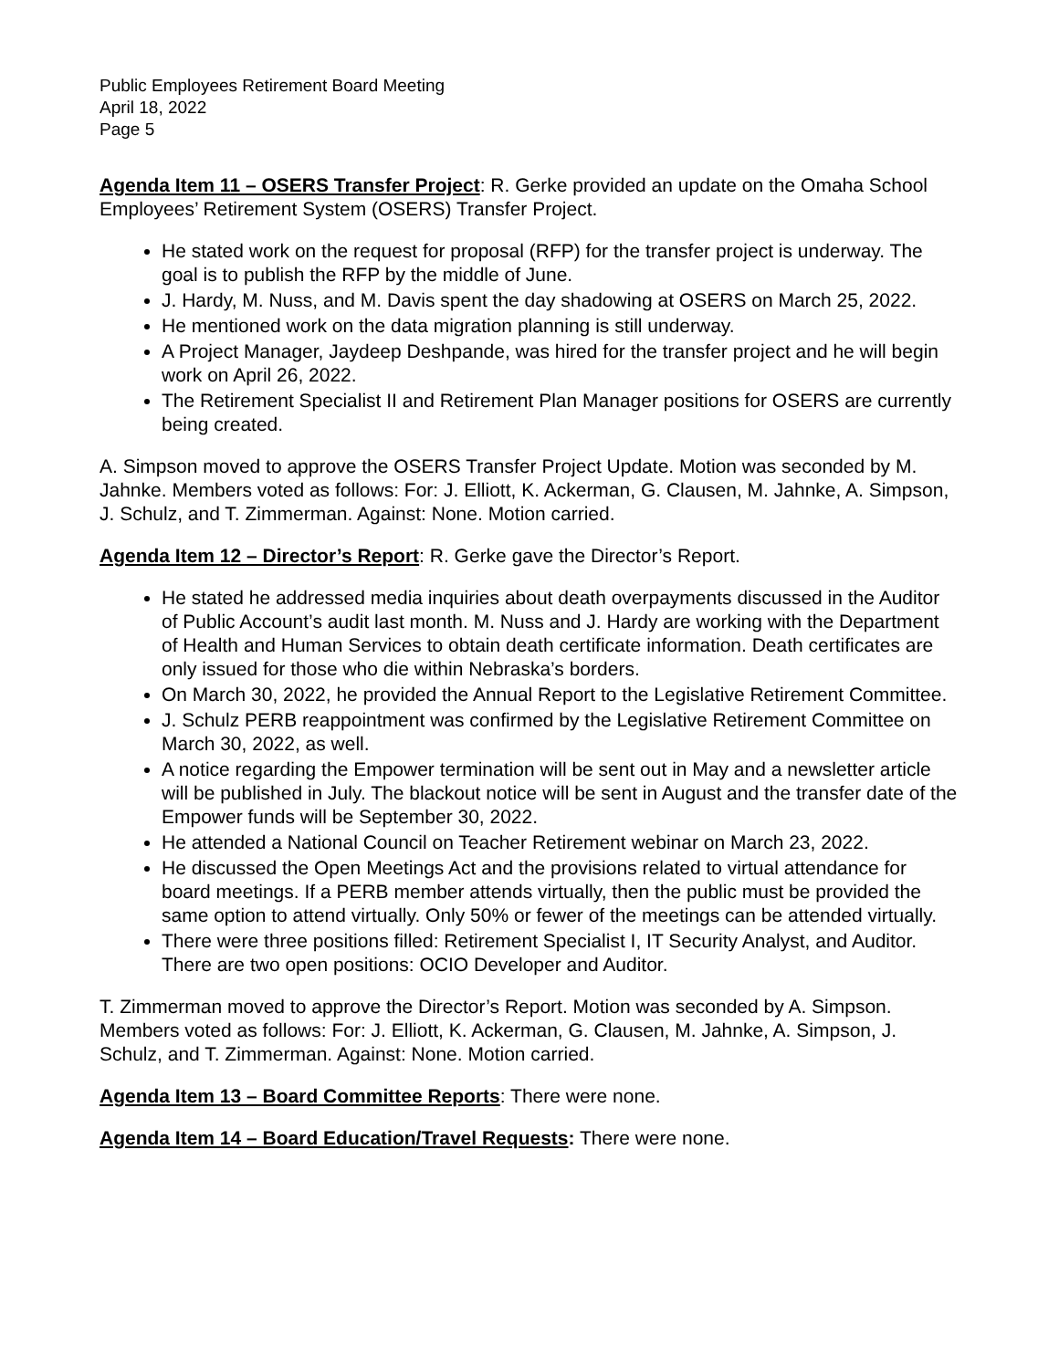Public Employees Retirement Board Meeting
April 18, 2022
Page 5
Agenda Item 11 – OSERS Transfer Project: R. Gerke provided an update on the Omaha School Employees’ Retirement System (OSERS) Transfer Project.
He stated work on the request for proposal (RFP) for the transfer project is underway. The goal is to publish the RFP by the middle of June.
J. Hardy, M. Nuss, and M. Davis spent the day shadowing at OSERS on March 25, 2022.
He mentioned work on the data migration planning is still underway.
A Project Manager, Jaydeep Deshpande, was hired for the transfer project and he will begin work on April 26, 2022.
The Retirement Specialist II and Retirement Plan Manager positions for OSERS are currently being created.
A. Simpson moved to approve the OSERS Transfer Project Update. Motion was seconded by M. Jahnke. Members voted as follows: For: J. Elliott, K. Ackerman, G. Clausen, M. Jahnke, A. Simpson, J. Schulz, and T. Zimmerman. Against: None. Motion carried.
Agenda Item 12 – Director’s Report: R. Gerke gave the Director’s Report.
He stated he addressed media inquiries about death overpayments discussed in the Auditor of Public Account’s audit last month. M. Nuss and J. Hardy are working with the Department of Health and Human Services to obtain death certificate information. Death certificates are only issued for those who die within Nebraska’s borders.
On March 30, 2022, he provided the Annual Report to the Legislative Retirement Committee.
J. Schulz PERB reappointment was confirmed by the Legislative Retirement Committee on March 30, 2022, as well.
A notice regarding the Empower termination will be sent out in May and a newsletter article will be published in July. The blackout notice will be sent in August and the transfer date of the Empower funds will be September 30, 2022.
He attended a National Council on Teacher Retirement webinar on March 23, 2022.
He discussed the Open Meetings Act and the provisions related to virtual attendance for board meetings. If a PERB member attends virtually, then the public must be provided the same option to attend virtually. Only 50% or fewer of the meetings can be attended virtually.
There were three positions filled: Retirement Specialist I, IT Security Analyst, and Auditor. There are two open positions: OCIO Developer and Auditor.
T. Zimmerman moved to approve the Director’s Report. Motion was seconded by A. Simpson. Members voted as follows: For: J. Elliott, K. Ackerman, G. Clausen, M. Jahnke, A. Simpson, J. Schulz, and T. Zimmerman. Against: None. Motion carried.
Agenda Item 13 – Board Committee Reports: There were none.
Agenda Item 14 – Board Education/Travel Requests: There were none.